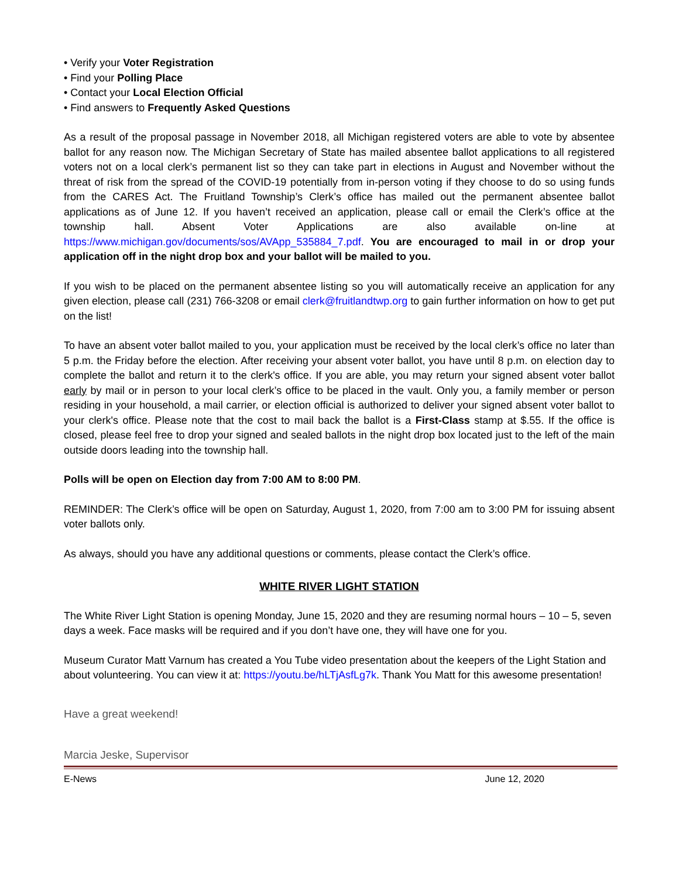• Verify your Voter Registration
• Find your Polling Place
• Contact your Local Election Official
• Find answers to Frequently Asked Questions
As a result of the proposal passage in November 2018, all Michigan registered voters are able to vote by absentee ballot for any reason now. The Michigan Secretary of State has mailed absentee ballot applications to all registered voters not on a local clerk’s permanent list so they can take part in elections in August and November without the threat of risk from the spread of the COVID-19 potentially from in-person voting if they choose to do so using funds from the CARES Act. The Fruitland Township’s Clerk’s office has mailed out the permanent absentee ballot applications as of June 12. If you haven’t received an application, please call or email the Clerk’s office at the township hall. Absent Voter Applications are also available on-line at https://www.michigan.gov/documents/sos/AVApp_535884_7.pdf. You are encouraged to mail in or drop your application off in the night drop box and your ballot will be mailed to you.
If you wish to be placed on the permanent absentee listing so you will automatically receive an application for any given election, please call (231) 766-3208 or email clerk@fruitlandtwp.org to gain further information on how to get put on the list!
To have an absent voter ballot mailed to you, your application must be received by the local clerk’s office no later than 5 p.m. the Friday before the election. After receiving your absent voter ballot, you have until 8 p.m. on election day to complete the ballot and return it to the clerk's office. If you are able, you may return your signed absent voter ballot early by mail or in person to your local clerk’s office to be placed in the vault. Only you, a family member or person residing in your household, a mail carrier, or election official is authorized to deliver your signed absent voter ballot to your clerk's office. Please note that the cost to mail back the ballot is a First-Class stamp at $.55. If the office is closed, please feel free to drop your signed and sealed ballots in the night drop box located just to the left of the main outside doors leading into the township hall.
Polls will be open on Election day from 7:00 AM to 8:00 PM.
REMINDER: The Clerk’s office will be open on Saturday, August 1, 2020, from 7:00 am to 3:00 PM for issuing absent voter ballots only.
As always, should you have any additional questions or comments, please contact the Clerk’s office.
WHITE RIVER LIGHT STATION
The White River Light Station is opening Monday, June 15, 2020 and they are resuming normal hours – 10 – 5, seven days a week. Face masks will be required and if you don’t have one, they will have one for you.
Museum Curator Matt Varnum has created a You Tube video presentation about the keepers of the Light Station and about volunteering. You can view it at: https://youtu.be/hLTjAsfLg7k. Thank You Matt for this awesome presentation!
Have a great weekend!
Marcia Jeske, Supervisor
E-News June 12, 2020